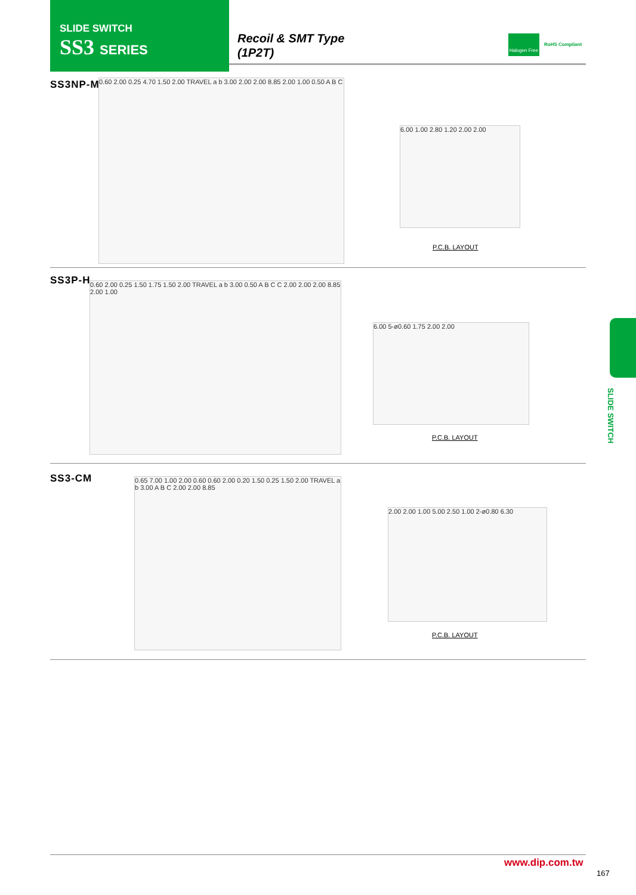SLIDE SWITCH
SS3 SERIES
Recoil & SMT Type
(1P2T)
Halogen Free
RoHS Compliant
SS3NP-MS
0.60 2.00 0.25 4.70 1.50 2.00 TRAVEL a b 3.00 2.00 2.00 8.85 2.00 1.00 0.50 A B C
6.00 1.00 2.80 1.20 2.00 2.00
P.C.B. LAYOUT
SS3P-H
0.60 2.00 0.25 1.50 1.75 1.50 2.00 TRAVEL a b 3.00 0.50 A B C C 2.00 2.00 2.00 8.85 2.00 1.00
6.00 5-ø0.60 1.75 2.00 2.00
P.C.B. LAYOUT
SS3-CM
0.65 7.00 1.00 2.00 0.60 0.60 2.00 0.20 1.50 0.25 1.50 2.00 TRAVEL a b 3.00 A B C 2.00 2.00 8.85
2.00 2.00 1.00 5.00 2.50 1.00 2-ø0.80 6.30
P.C.B. LAYOUT
SLIDE SWITCH
www.dip.com.tw
167